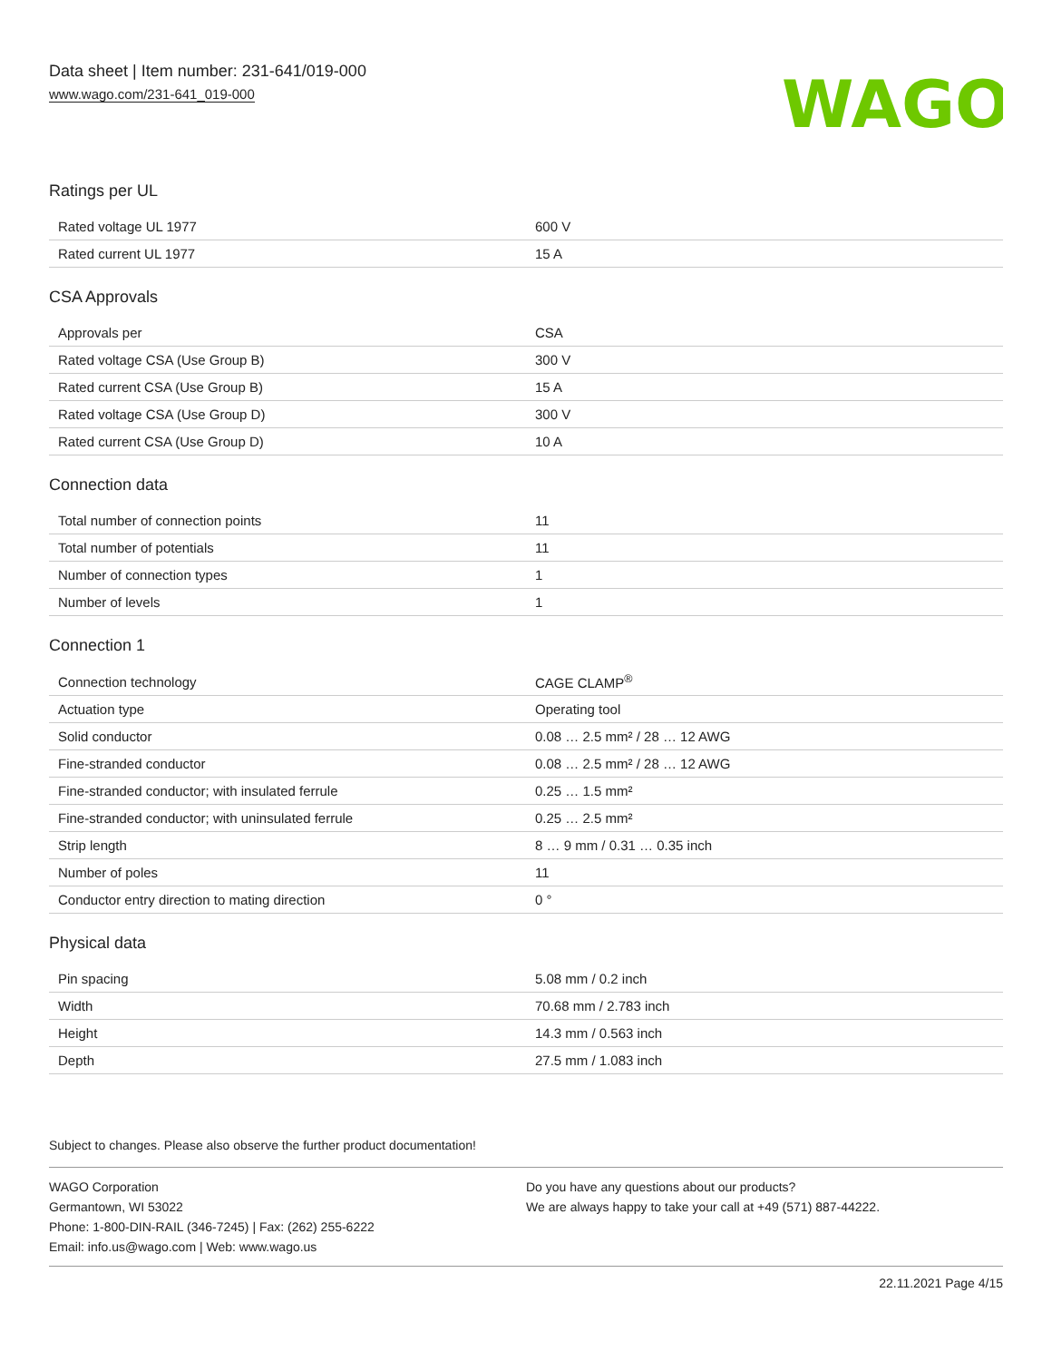Data sheet | Item number: 231-641/019-000
www.wago.com/231-641_019-000
WAGO
Ratings per UL
| Rated voltage UL 1977 | 600 V |
| Rated current UL 1977 | 15 A |
CSA Approvals
| Approvals per | CSA |
| Rated voltage CSA (Use Group B) | 300 V |
| Rated current CSA (Use Group B) | 15 A |
| Rated voltage CSA (Use Group D) | 300 V |
| Rated current CSA (Use Group D) | 10 A |
Connection data
| Total number of connection points | 11 |
| Total number of potentials | 11 |
| Number of connection types | 1 |
| Number of levels | 1 |
Connection 1
| Connection technology | CAGE CLAMP<sup>®</sup> |
| Actuation type | Operating tool |
| Solid conductor | 0.08 … 2.5 mm² / 28 … 12 AWG |
| Fine-stranded conductor | 0.08 … 2.5 mm² / 28 … 12 AWG |
| Fine-stranded conductor; with insulated ferrule | 0.25 … 1.5 mm² |
| Fine-stranded conductor; with uninsulated ferrule | 0.25 … 2.5 mm² |
| Strip length | 8 … 9 mm / 0.31 … 0.35 inch |
| Number of poles | 11 |
| Conductor entry direction to mating direction | 0 ° |
Physical data
| Pin spacing | 5.08 mm / 0.2 inch |
| Width | 70.68 mm / 2.783 inch |
| Height | 14.3 mm / 0.563 inch |
| Depth | 27.5 mm / 1.083 inch |
Subject to changes. Please also observe the further product documentation!
WAGO Corporation
Germantown, WI 53022
Phone: 1-800-DIN-RAIL (346-7245) | Fax: (262) 255-6222
Email: info.us@wago.com | Web: www.wago.us
Do you have any questions about our products?
We are always happy to take your call at +49 (571) 887-44222.
22.11.2021 Page 4/15